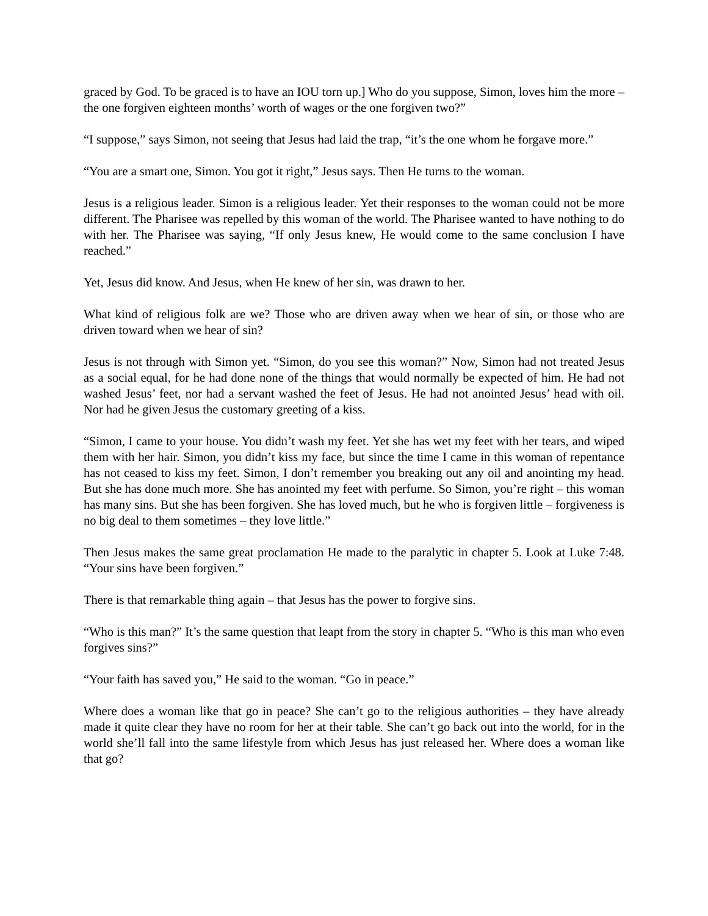graced by God. To be graced is to have an IOU torn up.] Who do you suppose, Simon, loves him the more – the one forgiven eighteen months’ worth of wages or the one forgiven two?”
“I suppose,” says Simon, not seeing that Jesus had laid the trap, “it’s the one whom he forgave more.”
“You are a smart one, Simon. You got it right,” Jesus says. Then He turns to the woman.
Jesus is a religious leader. Simon is a religious leader. Yet their responses to the woman could not be more different. The Pharisee was repelled by this woman of the world. The Pharisee wanted to have nothing to do with her. The Pharisee was saying, “If only Jesus knew, He would come to the same conclusion I have reached.”
Yet, Jesus did know. And Jesus, when He knew of her sin, was drawn to her.
What kind of religious folk are we? Those who are driven away when we hear of sin, or those who are driven toward when we hear of sin?
Jesus is not through with Simon yet. “Simon, do you see this woman?” Now, Simon had not treated Jesus as a social equal, for he had done none of the things that would normally be expected of him. He had not washed Jesus’ feet, nor had a servant washed the feet of Jesus. He had not anointed Jesus’ head with oil. Nor had he given Jesus the customary greeting of a kiss.
“Simon, I came to your house. You didn’t wash my feet. Yet she has wet my feet with her tears, and wiped them with her hair. Simon, you didn’t kiss my face, but since the time I came in this woman of repentance has not ceased to kiss my feet. Simon, I don’t remember you breaking out any oil and anointing my head. But she has done much more. She has anointed my feet with perfume. So Simon, you’re right – this woman has many sins. But she has been forgiven. She has loved much, but he who is forgiven little – forgiveness is no big deal to them sometimes – they love little.”
Then Jesus makes the same great proclamation He made to the paralytic in chapter 5. Look at Luke 7:48. “Your sins have been forgiven.”
There is that remarkable thing again – that Jesus has the power to forgive sins.
“Who is this man?” It’s the same question that leapt from the story in chapter 5. “Who is this man who even forgives sins?”
“Your faith has saved you,” He said to the woman. “Go in peace.”
Where does a woman like that go in peace? She can’t go to the religious authorities – they have already made it quite clear they have no room for her at their table. She can’t go back out into the world, for in the world she’ll fall into the same lifestyle from which Jesus has just released her. Where does a woman like that go?